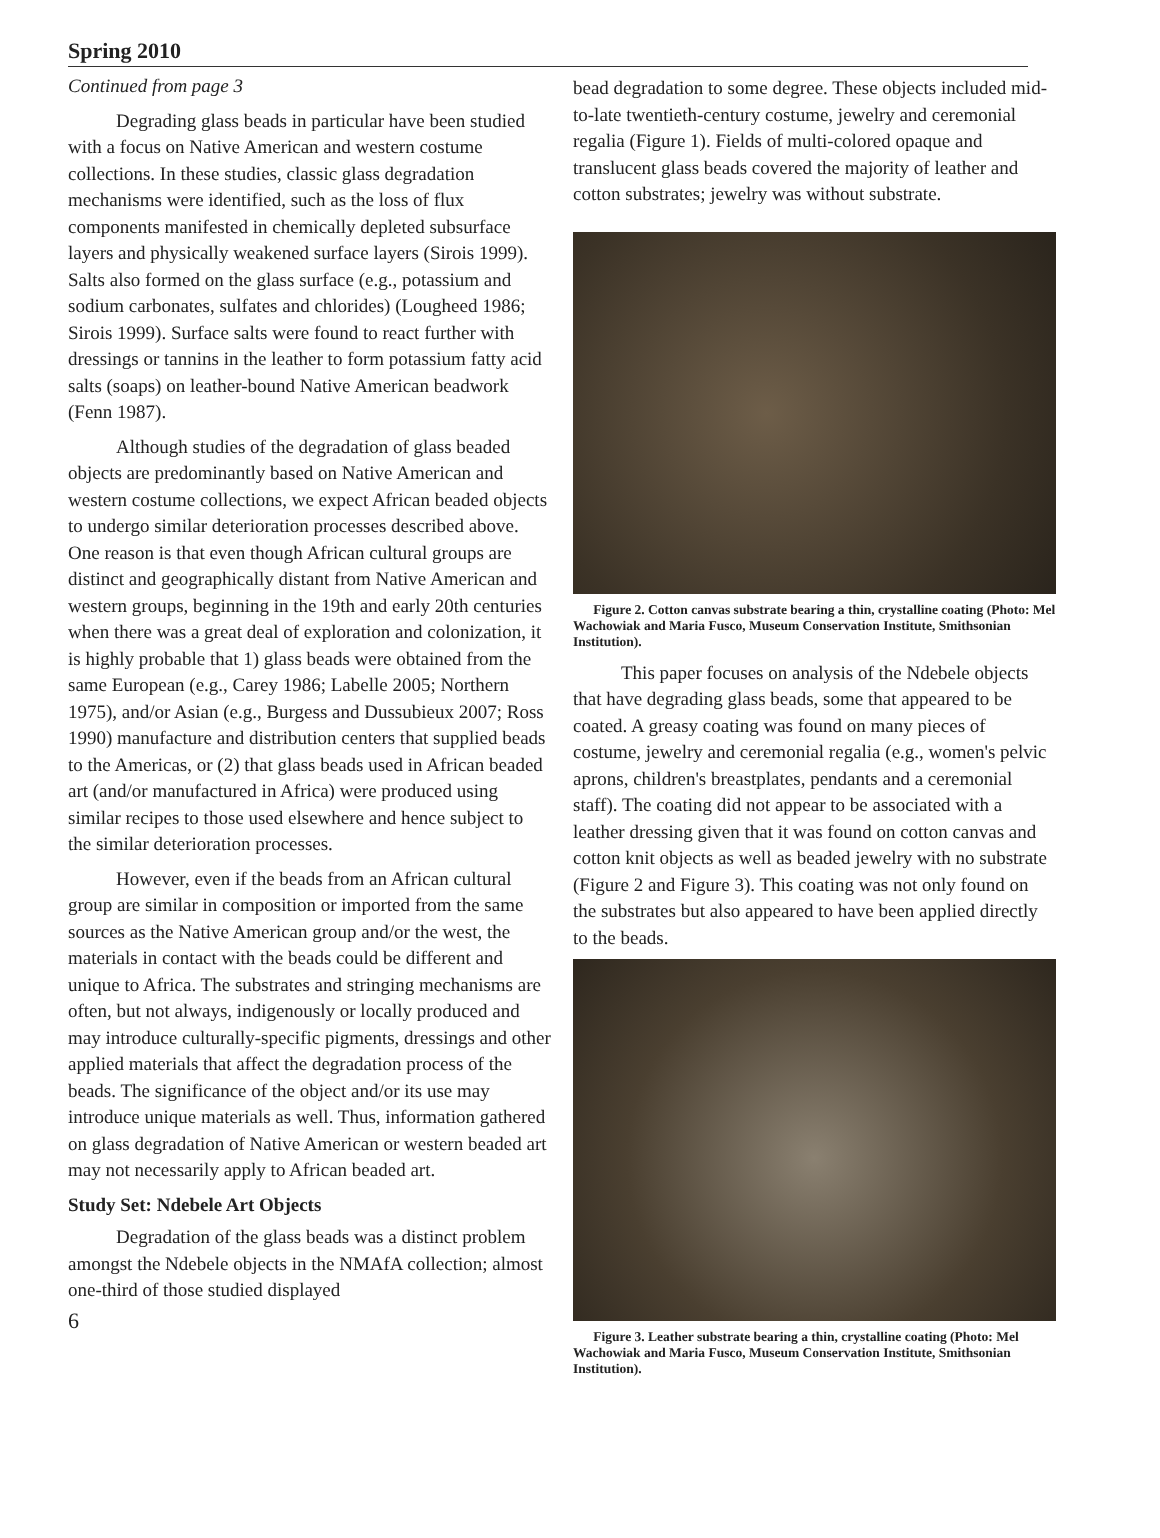Spring 2010
Continued from page 3
Degrading glass beads in particular have been studied with a focus on Native American and western costume collections. In these studies, classic glass degradation mechanisms were identified, such as the loss of flux components manifested in chemically depleted subsurface layers and physically weakened surface layers (Sirois 1999). Salts also formed on the glass surface (e.g., potassium and sodium carbonates, sulfates and chlorides) (Lougheed 1986; Sirois 1999). Surface salts were found to react further with dressings or tannins in the leather to form potassium fatty acid salts (soaps) on leather-bound Native American beadwork (Fenn 1987).
Although studies of the degradation of glass beaded objects are predominantly based on Native American and western costume collections, we expect African beaded objects to undergo similar deterioration processes described above. One reason is that even though African cultural groups are distinct and geographically distant from Native American and western groups, beginning in the 19th and early 20th centuries when there was a great deal of exploration and colonization, it is highly probable that 1) glass beads were obtained from the same European (e.g., Carey 1986; Labelle 2005; Northern 1975), and/or Asian (e.g., Burgess and Dussubieux 2007; Ross 1990) manufacture and distribution centers that supplied beads to the Americas, or (2) that glass beads used in African beaded art (and/or manufactured in Africa) were produced using similar recipes to those used elsewhere and hence subject to the similar deterioration processes.
However, even if the beads from an African cultural group are similar in composition or imported from the same sources as the Native American group and/or the west, the materials in contact with the beads could be different and unique to Africa. The substrates and stringing mechanisms are often, but not always, indigenously or locally produced and may introduce culturally-specific pigments, dressings and other applied materials that affect the degradation process of the beads. The significance of the object and/or its use may introduce unique materials as well. Thus, information gathered on glass degradation of Native American or western beaded art may not necessarily apply to African beaded art.
Study Set: Ndebele Art Objects
Degradation of the glass beads was a distinct problem amongst the Ndebele objects in the NMAfA collection; almost one-third of those studied displayed
6
bead degradation to some degree. These objects included mid-to-late twentieth-century costume, jewelry and ceremonial regalia (Figure 1). Fields of multi-colored opaque and translucent glass beads covered the majority of leather and cotton substrates; jewelry was without substrate.
Figure 2. Cotton canvas substrate bearing a thin, crystalline coating (Photo: Mel Wachowiak and Maria Fusco, Museum Conservation Institute, Smithsonian Institution).
This paper focuses on analysis of the Ndebele objects that have degrading glass beads, some that appeared to be coated. A greasy coating was found on many pieces of costume, jewelry and ceremonial regalia (e.g., women's pelvic aprons, children's breastplates, pendants and a ceremonial staff). The coating did not appear to be associated with a leather dressing given that it was found on cotton canvas and cotton knit objects as well as beaded jewelry with no substrate (Figure 2 and Figure 3). This coating was not only found on the substrates but also appeared to have been applied directly to the beads.
Figure 3. Leather substrate bearing a thin, crystalline coating (Photo: Mel Wachowiak and Maria Fusco, Museum Conservation Institute, Smithsonian Institution).